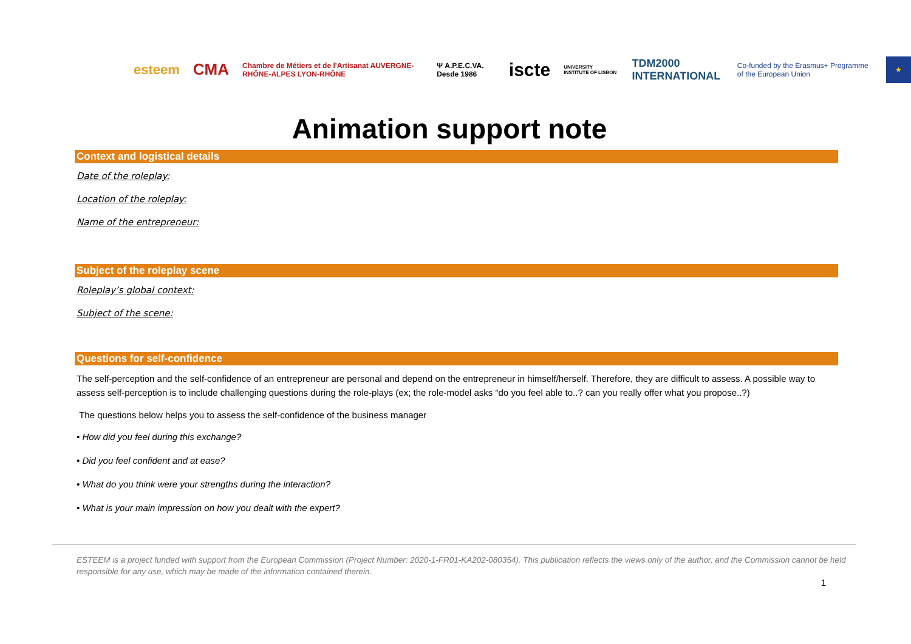esteem CMA Chambre de Métiers et de l'Artisanat AUVERGNE-RHÔNE-ALPES LYON-RHÔNE Ψ A.P.E.C.VA. Desde 1986 iscte UNIVERSITY INSTITUTE OF LISBON TDM2000 INTERNATIONAL Co-funded by the Erasmus+ Programme of the European Union ★
Animation support note
Context and logistical details
Date of the roleplay:
Location of the roleplay:
Name of the entrepreneur:
Subject of the roleplay scene
Roleplay’s global context:
Subject of the scene:
Questions for self-confidence
The self-perception and the self-confidence of an entrepreneur are personal and depend on the entrepreneur in himself/herself. Therefore, they are difficult to assess. A possible way to assess self-perception is to include challenging questions during the role-plays (ex; the role-model asks “do you feel able to..? can you really offer what you propose..?)
The questions below helps you to assess the self-confidence of the business manager
• How did you feel during this exchange?
• Did you feel confident and at ease?
• What do you think were your strengths during the interaction?
• What is your main impression on how you dealt with the expert?
ESTEEM is a project funded with support from the European Commission (Project Number: 2020-1-FR01-KA202-080354). This publication reflects the views only of the author, and the Commission cannot be held responsible for any use, which may be made of the information contained therein.
1